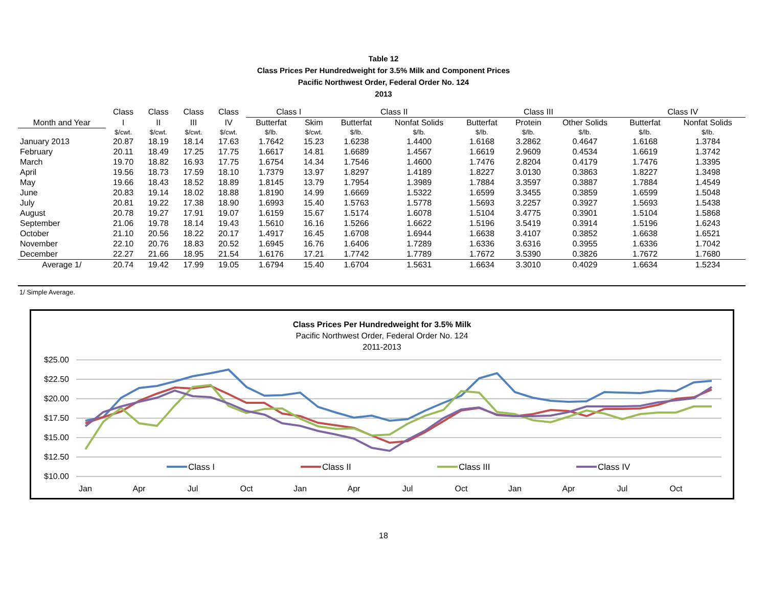Table 12
Class Prices Per Hundredweight for 3.5% Milk and Component Prices
Pacific Northwest Order, Federal Order No. 124
2013
| | Class | Class | Class | Class | Class I | | Class II | | Class III | | | Class IV | |
| --- | --- | --- | --- | --- | --- | --- | --- | --- | --- | --- | --- | --- | --- |
| Month and Year | I | II | III | IV | Butterfat | Skim | Butterfat | Nonfat Solids | Butterfat | Protein | Other Solids | Butterfat | Nonfat Solids |
| | $/cwt. | $/cwt. | $/cwt. | $/cwt. | $/lb. | $/cwt. | $/lb. | $/lb. | $/lb. | $/lb. | $/lb. | $/lb. | $/lb. |
| January 2013 | 20.87 | 18.19 | 18.14 | 17.63 | 1.7642 | 15.23 | 1.6238 | 1.4400 | 1.6168 | 3.2862 | 0.4647 | 1.6168 | 1.3784 |
| February | 20.11 | 18.49 | 17.25 | 17.75 | 1.6617 | 14.81 | 1.6689 | 1.4567 | 1.6619 | 2.9609 | 0.4534 | 1.6619 | 1.3742 |
| March | 19.70 | 18.82 | 16.93 | 17.75 | 1.6754 | 14.34 | 1.7546 | 1.4600 | 1.7476 | 2.8204 | 0.4179 | 1.7476 | 1.3395 |
| April | 19.56 | 18.73 | 17.59 | 18.10 | 1.7379 | 13.97 | 1.8297 | 1.4189 | 1.8227 | 3.0130 | 0.3863 | 1.8227 | 1.3498 |
| May | 19.66 | 18.43 | 18.52 | 18.89 | 1.8145 | 13.79 | 1.7954 | 1.3989 | 1.7884 | 3.3597 | 0.3887 | 1.7884 | 1.4549 |
| June | 20.83 | 19.14 | 18.02 | 18.88 | 1.8190 | 14.99 | 1.6669 | 1.5322 | 1.6599 | 3.3455 | 0.3859 | 1.6599 | 1.5048 |
| July | 20.81 | 19.22 | 17.38 | 18.90 | 1.6993 | 15.40 | 1.5763 | 1.5778 | 1.5693 | 3.2257 | 0.3927 | 1.5693 | 1.5438 |
| August | 20.78 | 19.27 | 17.91 | 19.07 | 1.6159 | 15.67 | 1.5174 | 1.6078 | 1.5104 | 3.4775 | 0.3901 | 1.5104 | 1.5868 |
| September | 21.06 | 19.78 | 18.14 | 19.43 | 1.5610 | 16.16 | 1.5266 | 1.6622 | 1.5196 | 3.5419 | 0.3914 | 1.5196 | 1.6243 |
| October | 21.10 | 20.56 | 18.22 | 20.17 | 1.4917 | 16.45 | 1.6708 | 1.6944 | 1.6638 | 3.4107 | 0.3852 | 1.6638 | 1.6521 |
| November | 22.10 | 20.76 | 18.83 | 20.52 | 1.6945 | 16.76 | 1.6406 | 1.7289 | 1.6336 | 3.6316 | 0.3955 | 1.6336 | 1.7042 |
| December | 22.27 | 21.66 | 18.95 | 21.54 | 1.6176 | 17.21 | 1.7742 | 1.7789 | 1.7672 | 3.5390 | 0.3826 | 1.7672 | 1.7680 |
| Average 1/ | 20.74 | 19.42 | 17.99 | 19.05 | 1.6794 | 15.40 | 1.6704 | 1.5631 | 1.6634 | 3.3010 | 0.4029 | 1.6634 | 1.5234 |
1/ Simple Average.
Class Prices Per Hundredweight for 3.5% Milk
Pacific Northwest Order, Federal Order No. 124
2011-2013
$25.00
$22.50
$20.00
$17.50
$15.00
$12.50
$10.00
Class I
Class II
Class III
Class IV
Jan
Apr
Jul
Oct
Jan
Apr
Jul
Oct
Jan
Apr
Jul
Oct
18